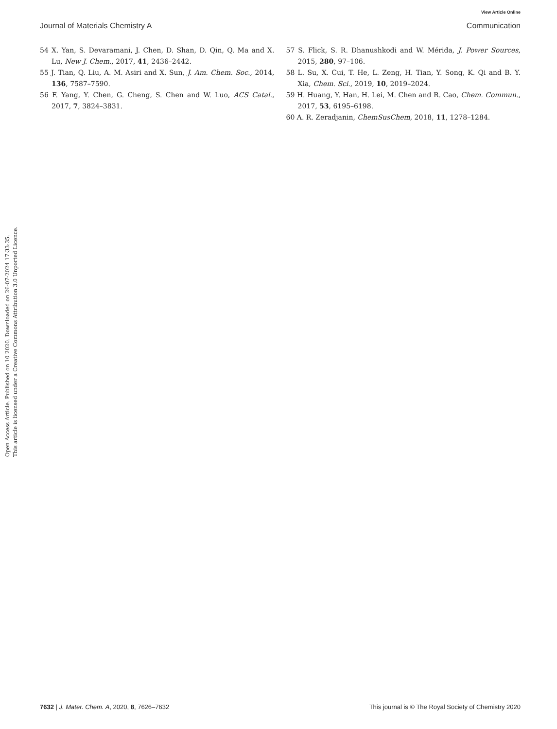View Article Online
Journal of Materials Chemistry A Communication
Open Access Article. Published on 10 2020. Downloaded on 26-07-2024 17:33:35.
This article is licensed under a Creative Commons Attribution 3.0 Unported Licence.
54 X. Yan, S. Devaramani, J. Chen, D. Shan, D. Qin, Q. Ma and X. Lu, New J. Chem., 2017, 41, 2436–2442.
55 J. Tian, Q. Liu, A. M. Asiri and X. Sun, J. Am. Chem. Soc., 2014, 136, 7587–7590.
56 F. Yang, Y. Chen, G. Cheng, S. Chen and W. Luo, ACS Catal., 2017, 7, 3824–3831.
57 S. Flick, S. R. Dhanushkodi and W. Mérida, J. Power Sources, 2015, 280, 97–106.
58 L. Su, X. Cui, T. He, L. Zeng, H. Tian, Y. Song, K. Qi and B. Y. Xia, Chem. Sci., 2019, 10, 2019–2024.
59 H. Huang, Y. Han, H. Lei, M. Chen and R. Cao, Chem. Commun., 2017, 53, 6195–6198.
60 A. R. Zeradjanin, ChemSusChem, 2018, 11, 1278–1284.
7632 | J. Mater. Chem. A, 2020, 8, 7626–7632 This journal is © The Royal Society of Chemistry 2020